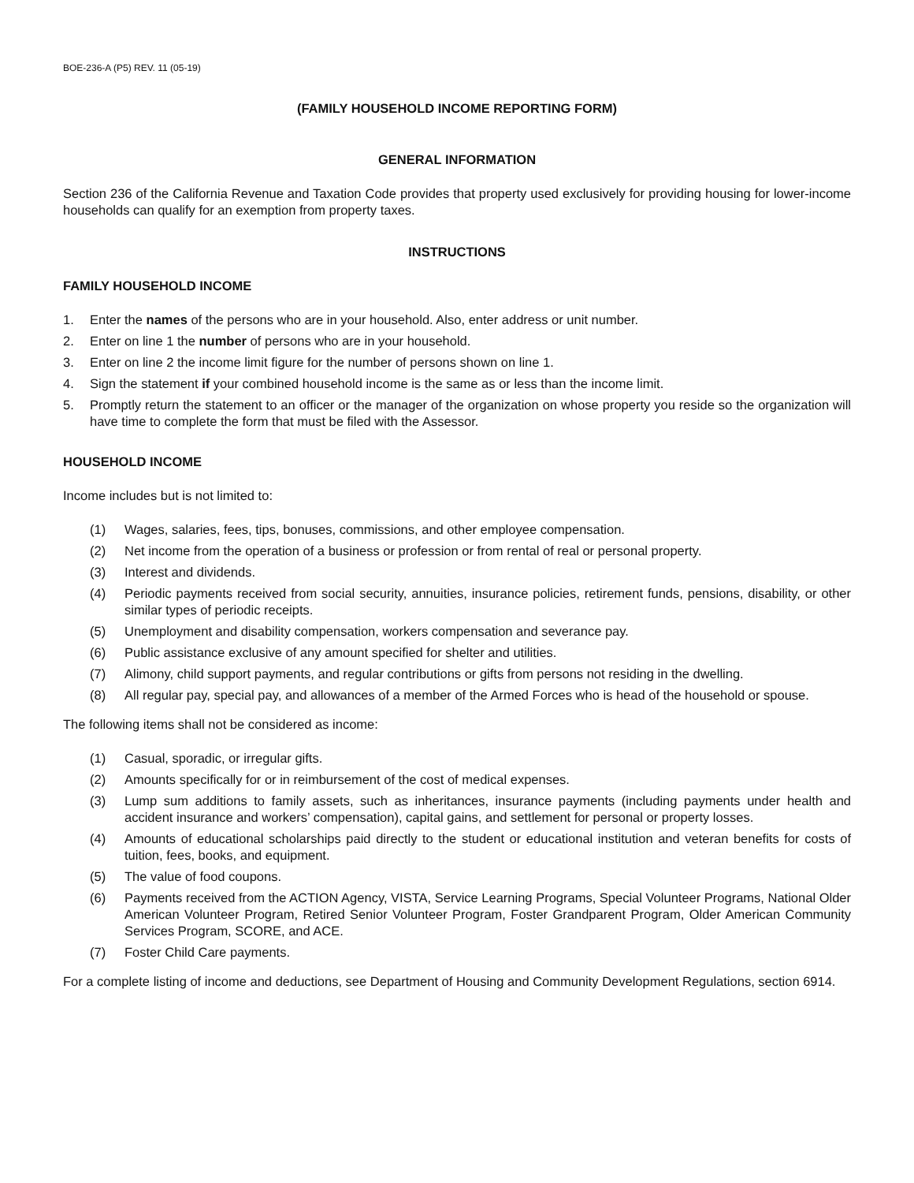BOE-236-A (P5) REV. 11 (05-19)
(FAMILY HOUSEHOLD INCOME REPORTING FORM)
GENERAL INFORMATION
Section 236 of the California Revenue and Taxation Code provides that property used exclusively for providing housing for lower-income households can qualify for an exemption from property taxes.
INSTRUCTIONS
FAMILY HOUSEHOLD INCOME
1. Enter the names of the persons who are in your household. Also, enter address or unit number.
2. Enter on line 1 the number of persons who are in your household.
3. Enter on line 2 the income limit figure for the number of persons shown on line 1.
4. Sign the statement if your combined household income is the same as or less than the income limit.
5. Promptly return the statement to an officer or the manager of the organization on whose property you reside so the organization will have time to complete the form that must be filed with the Assessor.
HOUSEHOLD INCOME
Income includes but is not limited to:
(1) Wages, salaries, fees, tips, bonuses, commissions, and other employee compensation.
(2) Net income from the operation of a business or profession or from rental of real or personal property.
(3) Interest and dividends.
(4) Periodic payments received from social security, annuities, insurance policies, retirement funds, pensions, disability, or other similar types of periodic receipts.
(5) Unemployment and disability compensation, workers compensation and severance pay.
(6) Public assistance exclusive of any amount specified for shelter and utilities.
(7) Alimony, child support payments, and regular contributions or gifts from persons not residing in the dwelling.
(8) All regular pay, special pay, and allowances of a member of the Armed Forces who is head of the household or spouse.
The following items shall not be considered as income:
(1) Casual, sporadic, or irregular gifts.
(2) Amounts specifically for or in reimbursement of the cost of medical expenses.
(3) Lump sum additions to family assets, such as inheritances, insurance payments (including payments under health and accident insurance and workers’ compensation), capital gains, and settlement for personal or property losses.
(4) Amounts of educational scholarships paid directly to the student or educational institution and veteran benefits for costs of tuition, fees, books, and equipment.
(5) The value of food coupons.
(6) Payments received from the ACTION Agency, VISTA, Service Learning Programs, Special Volunteer Programs, National Older American Volunteer Program, Retired Senior Volunteer Program, Foster Grandparent Program, Older American Community Services Program, SCORE, and ACE.
(7) Foster Child Care payments.
For a complete listing of income and deductions, see Department of Housing and Community Development Regulations, section 6914.